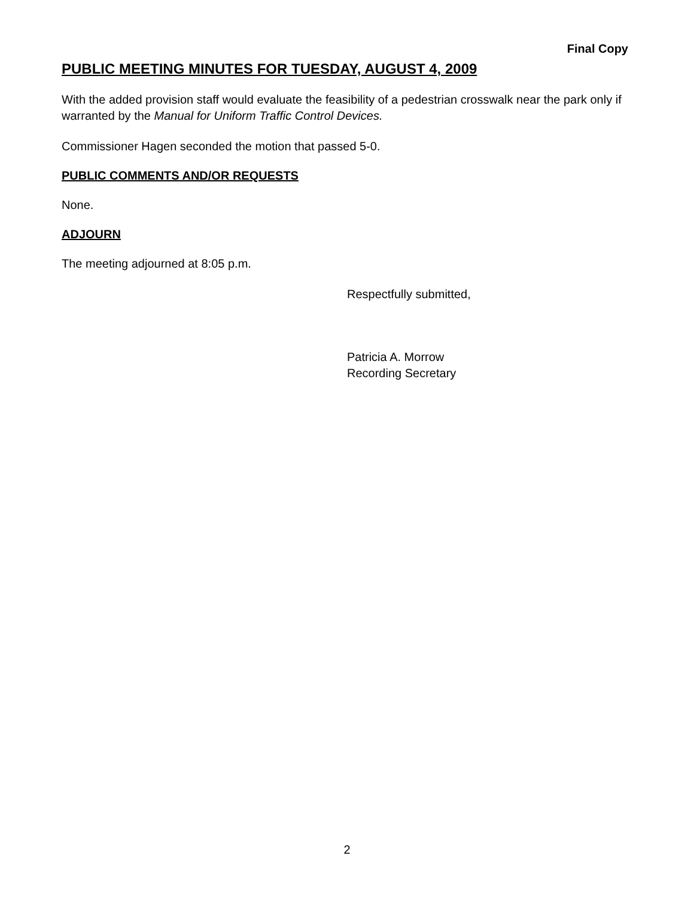Final Copy
PUBLIC MEETING MINUTES FOR TUESDAY, AUGUST 4, 2009
With the added provision staff would evaluate the feasibility of a pedestrian crosswalk near the park only if warranted by the Manual for Uniform Traffic Control Devices.
Commissioner Hagen seconded the motion that passed 5-0.
PUBLIC COMMENTS AND/OR REQUESTS
None.
ADJOURN
The meeting adjourned at 8:05 p.m.
Respectfully submitted,
Patricia A. Morrow
Recording Secretary
2